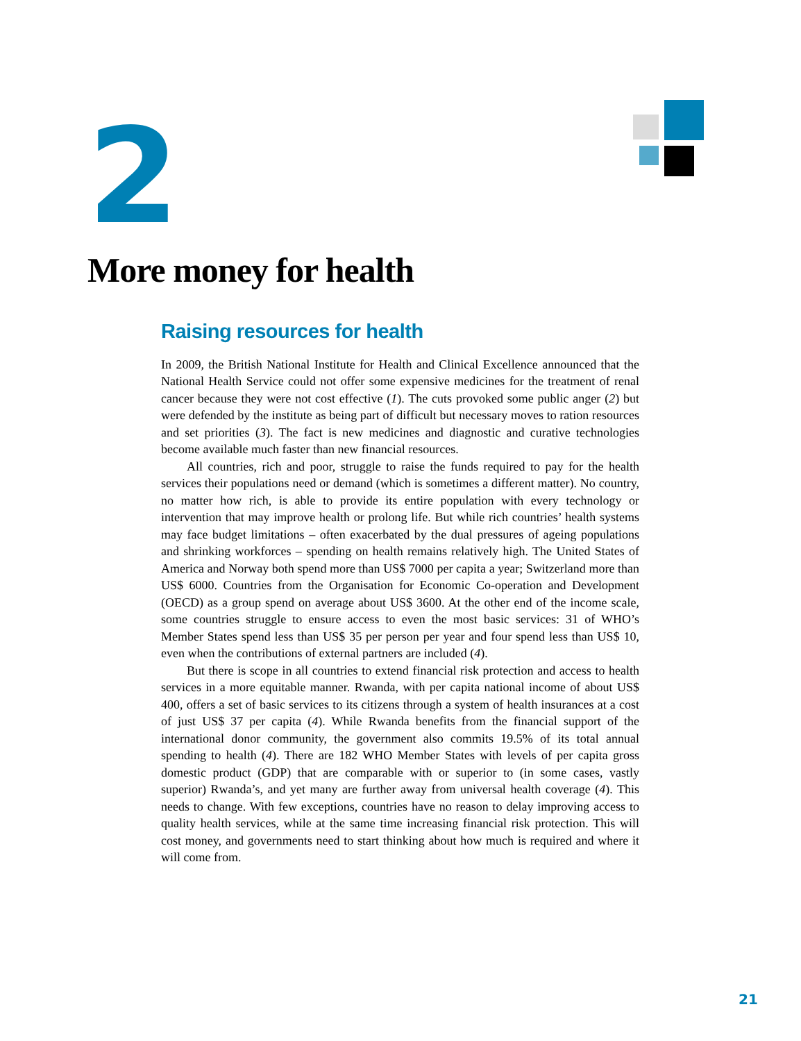2
More money for health
Raising resources for health
In 2009, the British National Institute for Health and Clinical Excellence announced that the National Health Service could not offer some expensive medicines for the treatment of renal cancer because they were not cost effective (1). The cuts provoked some public anger (2) but were defended by the institute as being part of difficult but necessary moves to ration resources and set priorities (3). The fact is new medicines and diagnostic and curative technologies become available much faster than new financial resources.
All countries, rich and poor, struggle to raise the funds required to pay for the health services their populations need or demand (which is sometimes a different matter). No country, no matter how rich, is able to provide its entire population with every technology or intervention that may improve health or prolong life. But while rich countries’ health systems may face budget limitations – often exacerbated by the dual pressures of ageing populations and shrinking workforces – spending on health remains relatively high. The United States of America and Norway both spend more than US$ 7000 per capita a year; Switzerland more than US$ 6000. Countries from the Organisation for Economic Co-operation and Development (OECD) as a group spend on average about US$ 3600. At the other end of the income scale, some countries struggle to ensure access to even the most basic services: 31 of WHO’s Member States spend less than US$ 35 per person per year and four spend less than US$ 10, even when the contributions of external partners are included (4).
But there is scope in all countries to extend financial risk protection and access to health services in a more equitable manner. Rwanda, with per capita national income of about US$ 400, offers a set of basic services to its citizens through a system of health insurances at a cost of just US$ 37 per capita (4). While Rwanda benefits from the financial support of the international donor community, the government also commits 19.5% of its total annual spending to health (4). There are 182 WHO Member States with levels of per capita gross domestic product (GDP) that are comparable with or superior to (in some cases, vastly superior) Rwanda’s, and yet many are further away from universal health coverage (4). This needs to change. With few exceptions, countries have no reason to delay improving access to quality health services, while at the same time increasing financial risk protection. This will cost money, and governments need to start thinking about how much is required and where it will come from.
21